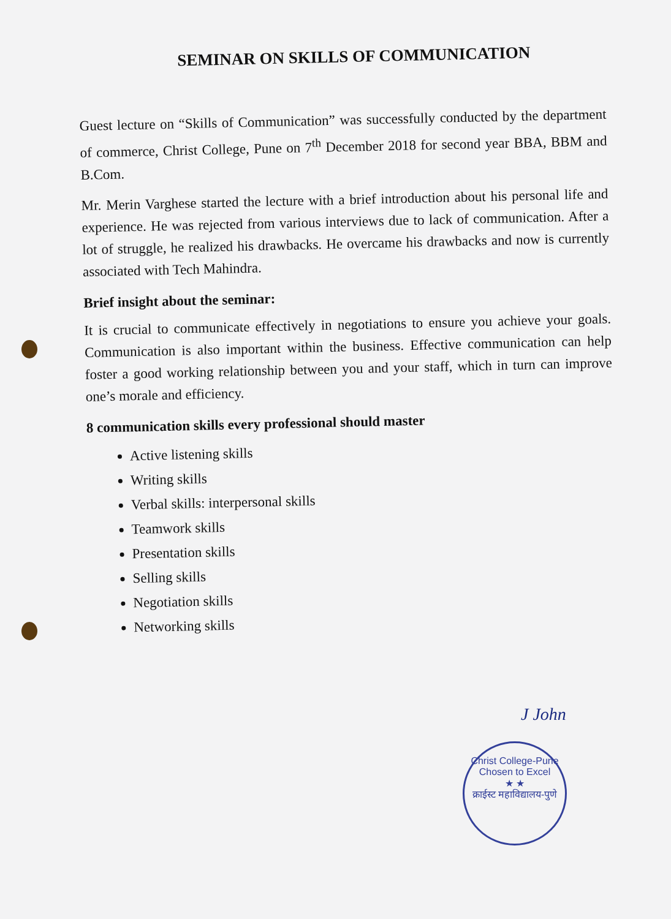SEMINAR ON SKILLS OF COMMUNICATION
Guest lecture on “Skills of Communication” was successfully conducted by the department of commerce, Christ College, Pune on 7<sup>th</sup> December 2018 for second year BBA, BBM and B.Com.
Mr. Merin Varghese started the lecture with a brief introduction about his personal life and experience. He was rejected from various interviews due to lack of communication. After a lot of struggle, he realized his drawbacks. He overcame his drawbacks and now is currently associated with Tech Mahindra.
Brief insight about the seminar:
It is crucial to communicate effectively in negotiations to ensure you achieve your goals. Communication is also important within the business. Effective communication can help foster a good working relationship between you and your staff, which in turn can improve one’s morale and efficiency.
8 communication skills every professional should master
Active listening skills
Writing skills
Verbal skills: interpersonal skills
Teamwork skills
Presentation skills
Selling skills
Negotiation skills
Networking skills
J John
Christ College-Pune
Chosen to Excel
★ ★
क्राईस्ट महाविद्यालय-पुणे